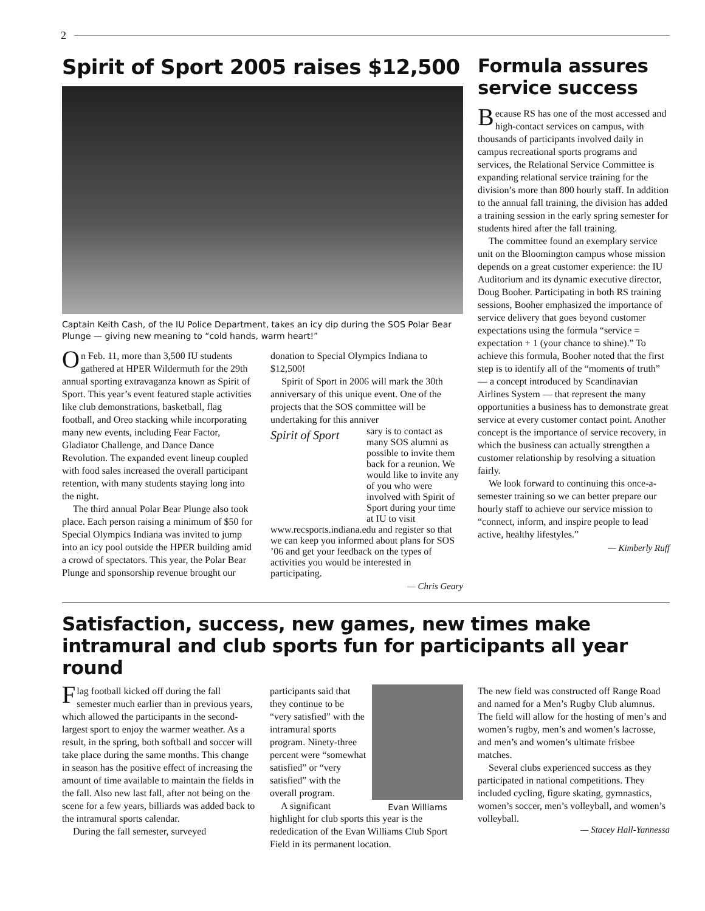2
Spirit of Sport 2005 raises $12,500
Captain Keith Cash, of the IU Police Department, takes an icy dip during the SOS Polar Bear Plunge — giving new meaning to “cold hands, warm heart!”
On Feb. 11, more than 3,500 IU students gathered at HPER Wildermuth for the 29th annual sporting extravaganza known as Spirit of Sport. This year’s event featured staple activities like club demonstrations, basketball, flag football, and Oreo stacking while incorporating many new events, including Fear Factor, Gladiator Challenge, and Dance Dance Revolution. The expanded event lineup coupled with food sales increased the overall participant retention, with many students staying long into the night.
The third annual Polar Bear Plunge also took place. Each person raising a minimum of $50 for Special Olympics Indiana was invited to jump into an icy pool outside the HPER building amid a crowd of spectators. This year, the Polar Bear Plunge and sponsorship revenue brought our donation to Special Olympics Indiana to $12,500!
Spirit of Sport in 2006 will mark the 30th anniversary of this unique event. One of the projects that the SOS committee will be undertaking for this anniver
Spirit of Sport
sary is to contact as many SOS alumni as possible to invite them back for a reunion. We would like to invite any of you who were involved with Spirit of Sport during your time at IU to visit www.recsports.indiana.edu and register so that we can keep you informed about plans for SOS ’06 and get your feedback on the types of activities you would be interested in participating.
— Chris Geary
Formula assures service success
Because RS has one of the most accessed and high-contact services on campus, with thousands of participants involved daily in campus recreational sports programs and services, the Relational Service Committee is expanding relational service training for the division’s more than 800 hourly staff. In addition to the annual fall training, the division has added a training session in the early spring semester for students hired after the fall training.
The committee found an exemplary service unit on the Bloomington campus whose mission depends on a great customer experience: the IU Auditorium and its dynamic executive director, Doug Booher. Participating in both RS training sessions, Booher emphasized the importance of service delivery that goes beyond customer expectations using the formula “service = expectation + 1 (your chance to shine).” To achieve this formula, Booher noted that the first step is to identify all of the “moments of truth” — a concept introduced by Scandinavian Airlines System — that represent the many opportunities a business has to demonstrate great service at every customer contact point. Another concept is the importance of service recovery, in which the business can actually strengthen a customer relationship by resolving a situation fairly.
We look forward to continuing this once-a-semester training so we can better prepare our hourly staff to achieve our service mission to “connect, inform, and inspire people to lead active, healthy lifestyles.”
— Kimberly Ruff
Satisfaction, success, new games, new times make intramural and club sports fun for participants all year round
Flag football kicked off during the fall semester much earlier than in previous years, which allowed the participants in the second-largest sport to enjoy the warmer weather. As a result, in the spring, both softball and soccer will take place during the same months. This change in season has the positive effect of increasing the amount of time available to maintain the fields in the fall. Also new last fall, after not being on the scene for a few years, billiards was added back to the intramural sports calendar.
During the fall semester, surveyed
Evan Williams
participants said that they continue to be “very satisfied” with the intramural sports program. Ninety-three percent were “somewhat satisfied” or “very satisfied” with the overall program.
A significant highlight for club sports this year is the rededication of the Evan Williams Club Sport Field in its permanent location.
The new field was constructed off Range Road and named for a Men’s Rugby Club alumnus. The field will allow for the hosting of men’s and women’s rugby, men’s and women’s lacrosse, and men’s and women’s ultimate frisbee matches.
Several clubs experienced success as they participated in national competitions. They included cycling, figure skating, gymnastics, women’s soccer, men’s volleyball, and women’s volleyball.
— Stacey Hall-Yannessa